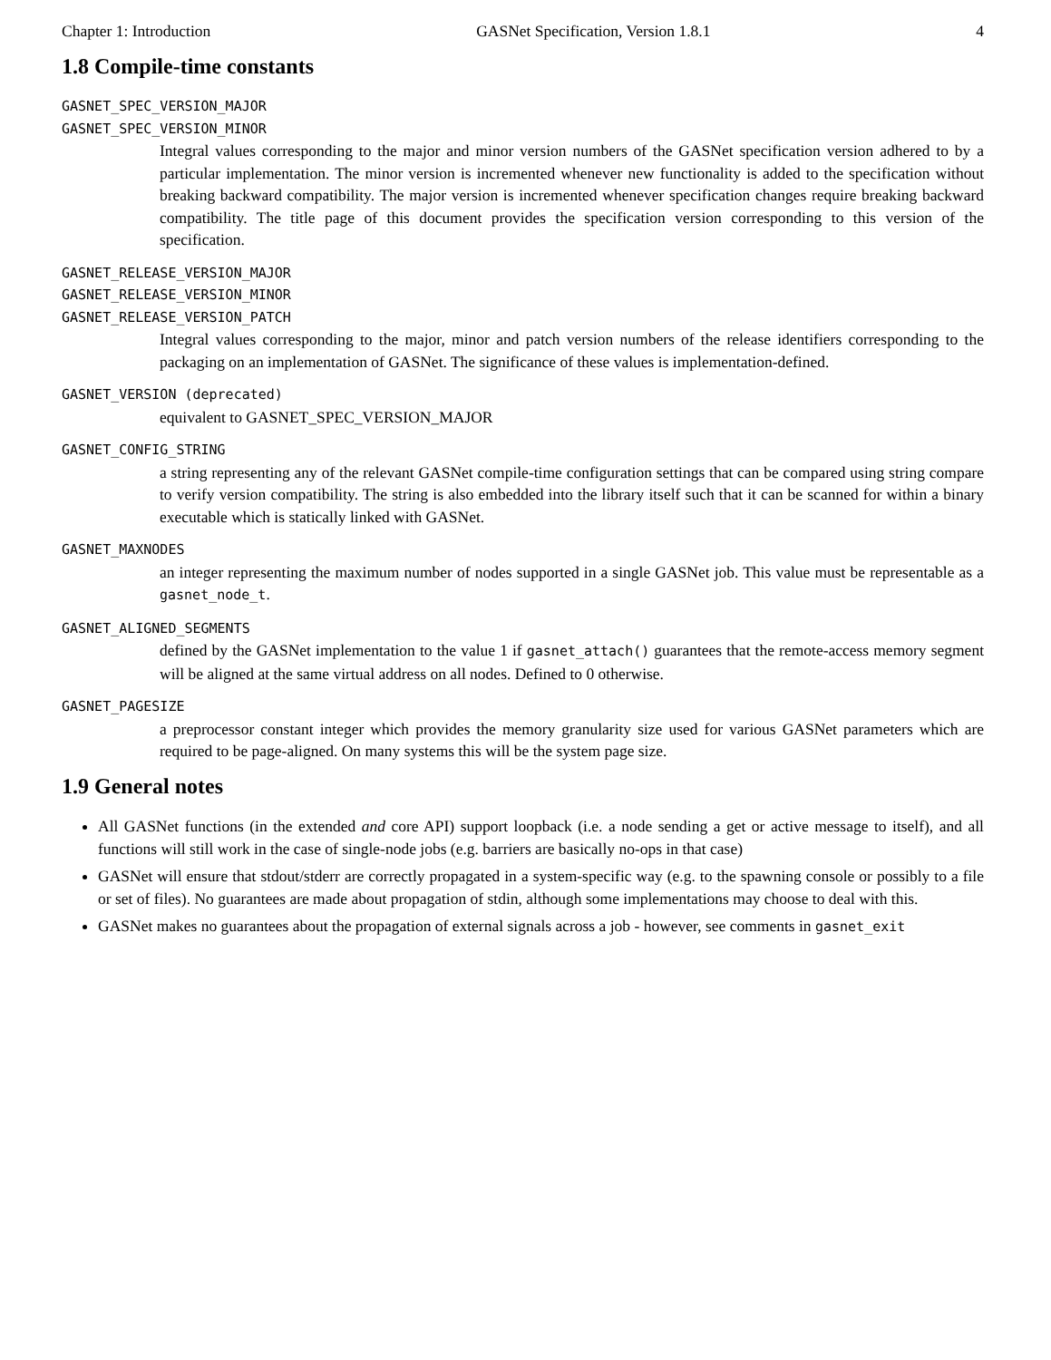Chapter 1: Introduction GASNet Specification, Version 1.8.1 4
1.8 Compile-time constants
GASNET_SPEC_VERSION_MAJOR
GASNET_SPEC_VERSION_MINOR
Integral values corresponding to the major and minor version numbers of the GASNet specification version adhered to by a particular implementation. The minor version is incremented whenever new functionality is added to the specification without breaking backward compatibility. The major version is incremented whenever specification changes require breaking backward compatibility. The title page of this document provides the specification version corresponding to this version of the specification.
GASNET_RELEASE_VERSION_MAJOR
GASNET_RELEASE_VERSION_MINOR
GASNET_RELEASE_VERSION_PATCH
Integral values corresponding to the major, minor and patch version numbers of the release identifiers corresponding to the packaging on an implementation of GASNet. The significance of these values is implementation-defined.
GASNET_VERSION (deprecated)
equivalent to GASNET_SPEC_VERSION_MAJOR
GASNET_CONFIG_STRING
a string representing any of the relevant GASNet compile-time configuration settings that can be compared using string compare to verify version compatibility. The string is also embedded into the library itself such that it can be scanned for within a binary executable which is statically linked with GASNet.
GASNET_MAXNODES
an integer representing the maximum number of nodes supported in a single GASNet job. This value must be representable as a gasnet_node_t.
GASNET_ALIGNED_SEGMENTS
defined by the GASNet implementation to the value 1 if gasnet_attach() guarantees that the remote-access memory segment will be aligned at the same virtual address on all nodes. Defined to 0 otherwise.
GASNET_PAGESIZE
a preprocessor constant integer which provides the memory granularity size used for various GASNet parameters which are required to be page-aligned. On many systems this will be the system page size.
1.9 General notes
All GASNet functions (in the extended and core API) support loopback (i.e. a node sending a get or active message to itself), and all functions will still work in the case of single-node jobs (e.g. barriers are basically no-ops in that case)
GASNet will ensure that stdout/stderr are correctly propagated in a system-specific way (e.g. to the spawning console or possibly to a file or set of files). No guarantees are made about propagation of stdin, although some implementations may choose to deal with this.
GASNet makes no guarantees about the propagation of external signals across a job - however, see comments in gasnet_exit